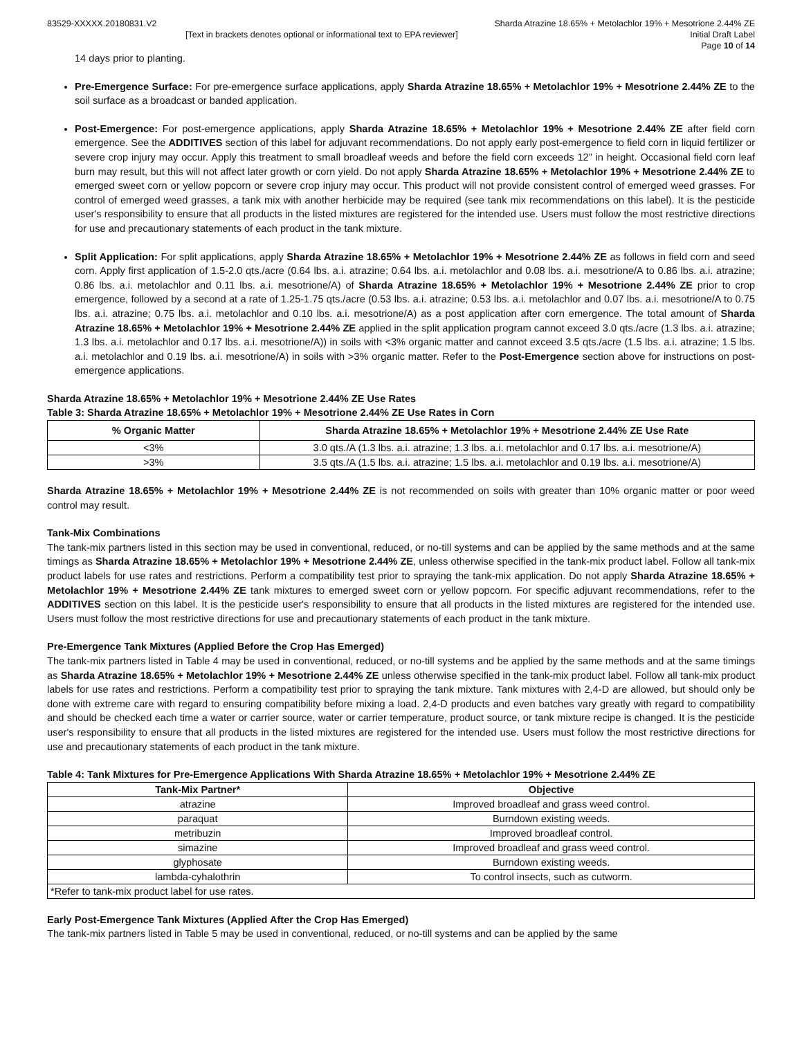83529-XXXXX.20180831.V2 Sharda Atrazine 18.65% + Metolachlor 19% + Mesotrione 2.44% ZE
[Text in brackets denotes optional or informational text to EPA reviewer]
Initial Draft Label
Page 10 of 14
14 days prior to planting.
Pre-Emergence Surface: For pre-emergence surface applications, apply Sharda Atrazine 18.65% + Metolachlor 19% + Mesotrione 2.44% ZE to the soil surface as a broadcast or banded application.
Post-Emergence: For post-emergence applications, apply Sharda Atrazine 18.65% + Metolachlor 19% + Mesotrione 2.44% ZE after field corn emergence. See the ADDITIVES section of this label for adjuvant recommendations. Do not apply early post-emergence to field corn in liquid fertilizer or severe crop injury may occur. Apply this treatment to small broadleaf weeds and before the field corn exceeds 12” in height. Occasional field corn leaf burn may result, but this will not affect later growth or corn yield. Do not apply Sharda Atrazine 18.65% + Metolachlor 19% + Mesotrione 2.44% ZE to emerged sweet corn or yellow popcorn or severe crop injury may occur. This product will not provide consistent control of emerged weed grasses. For control of emerged weed grasses, a tank mix with another herbicide may be required (see tank mix recommendations on this label). It is the pesticide user's responsibility to ensure that all products in the listed mixtures are registered for the intended use. Users must follow the most restrictive directions for use and precautionary statements of each product in the tank mixture.
Split Application: For split applications, apply Sharda Atrazine 18.65% + Metolachlor 19% + Mesotrione 2.44% ZE as follows in field corn and seed corn. Apply first application of 1.5-2.0 qts./acre (0.64 lbs. a.i. atrazine; 0.64 lbs. a.i. metolachlor and 0.08 lbs. a.i. mesotrione/A to 0.86 lbs. a.i. atrazine; 0.86 lbs. a.i. metolachlor and 0.11 lbs. a.i. mesotrione/A) of Sharda Atrazine 18.65% + Metolachlor 19% + Mesotrione 2.44% ZE prior to crop emergence, followed by a second at a rate of 1.25-1.75 qts./acre (0.53 lbs. a.i. atrazine; 0.53 lbs. a.i. metolachlor and 0.07 lbs. a.i. mesotrione/A to 0.75 lbs. a.i. atrazine; 0.75 lbs. a.i. metolachlor and 0.10 lbs. a.i. mesotrione/A) as a post application after corn emergence. The total amount of Sharda Atrazine 18.65% + Metolachlor 19% + Mesotrione 2.44% ZE applied in the split application program cannot exceed 3.0 qts./acre (1.3 lbs. a.i. atrazine; 1.3 lbs. a.i. metolachlor and 0.17 lbs. a.i. mesotrione/A)) in soils with <3% organic matter and cannot exceed 3.5 qts./acre (1.5 lbs. a.i. atrazine; 1.5 lbs. a.i. metolachlor and 0.19 lbs. a.i. mesotrione/A) in soils with >3% organic matter. Refer to the Post-Emergence section above for instructions on post-emergence applications.
Sharda Atrazine 18.65% + Metolachlor 19% + Mesotrione 2.44% ZE Use Rates
Table 3: Sharda Atrazine 18.65% + Metolachlor 19% + Mesotrione 2.44% ZE Use Rates in Corn
| % Organic Matter | Sharda Atrazine 18.65% + Metolachlor 19% + Mesotrione 2.44% ZE Use Rate |
| --- | --- |
| <3% | 3.0 qts./A (1.3 lbs. a.i. atrazine; 1.3 lbs. a.i. metolachlor and 0.17 lbs. a.i. mesotrione/A) |
| >3% | 3.5 qts./A (1.5 lbs. a.i. atrazine; 1.5 lbs. a.i. metolachlor and 0.19 lbs. a.i. mesotrione/A) |
Sharda Atrazine 18.65% + Metolachlor 19% + Mesotrione 2.44% ZE is not recommended on soils with greater than 10% organic matter or poor weed control may result.
Tank-Mix Combinations
The tank-mix partners listed in this section may be used in conventional, reduced, or no-till systems and can be applied by the same methods and at the same timings as Sharda Atrazine 18.65% + Metolachlor 19% + Mesotrione 2.44% ZE, unless otherwise specified in the tank-mix product label. Follow all tank-mix product labels for use rates and restrictions. Perform a compatibility test prior to spraying the tank-mix application. Do not apply Sharda Atrazine 18.65% + Metolachlor 19% + Mesotrione 2.44% ZE tank mixtures to emerged sweet corn or yellow popcorn. For specific adjuvant recommendations, refer to the ADDITIVES section on this label. It is the pesticide user's responsibility to ensure that all products in the listed mixtures are registered for the intended use. Users must follow the most restrictive directions for use and precautionary statements of each product in the tank mixture.
Pre-Emergence Tank Mixtures (Applied Before the Crop Has Emerged)
The tank-mix partners listed in Table 4 may be used in conventional, reduced, or no-till systems and be applied by the same methods and at the same timings as Sharda Atrazine 18.65% + Metolachlor 19% + Mesotrione 2.44% ZE unless otherwise specified in the tank-mix product label. Follow all tank-mix product labels for use rates and restrictions. Perform a compatibility test prior to spraying the tank mixture. Tank mixtures with 2,4-D are allowed, but should only be done with extreme care with regard to ensuring compatibility before mixing a load. 2,4-D products and even batches vary greatly with regard to compatibility and should be checked each time a water or carrier source, water or carrier temperature, product source, or tank mixture recipe is changed. It is the pesticide user's responsibility to ensure that all products in the listed mixtures are registered for the intended use. Users must follow the most restrictive directions for use and precautionary statements of each product in the tank mixture.
Table 4: Tank Mixtures for Pre-Emergence Applications With Sharda Atrazine 18.65% + Metolachlor 19% + Mesotrione 2.44% ZE
| Tank-Mix Partner* | Objective |
| --- | --- |
| atrazine | Improved broadleaf and grass weed control. |
| paraquat | Burndown existing weeds. |
| metribuzin | Improved broadleaf control. |
| simazine | Improved broadleaf and grass weed control. |
| glyphosate | Burndown existing weeds. |
| lambda-cyhalothrin | To control insects, such as cutworm. |
| *Refer to tank-mix product label for use rates. | |
Early Post-Emergence Tank Mixtures (Applied After the Crop Has Emerged)
The tank-mix partners listed in Table 5 may be used in conventional, reduced, or no-till systems and can be applied by the same